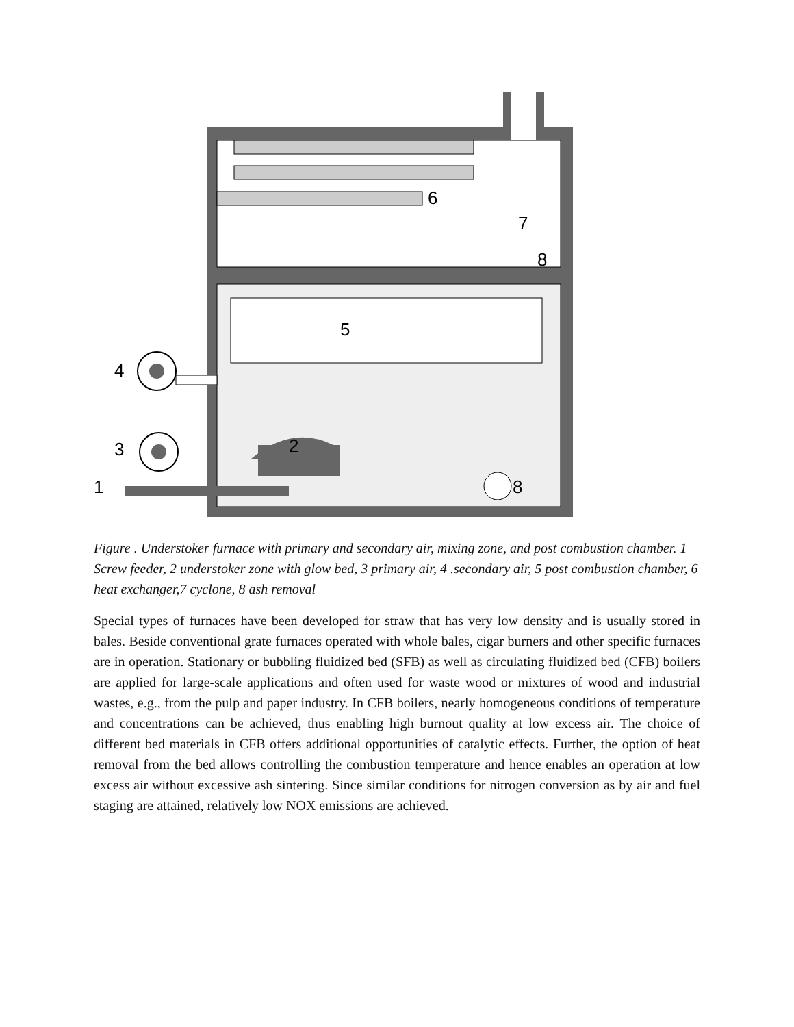4
3
1
2
5
6
7
8
8
Figure . Understoker furnace with primary and secondary air, mixing zone, and post combustion chamber. 1 Screw feeder, 2 understoker zone with glow bed, 3 primary air, 4 .secondary air, 5 post combustion chamber, 6 heat exchanger,7 cyclone, 8 ash removal
Special types of furnaces have been developed for straw that has very low density and is usually stored in bales. Beside conventional grate furnaces operated with whole bales, cigar burners and other specific furnaces are in operation. Stationary or bubbling fluidized bed (SFB) as well as circulating fluidized bed (CFB) boilers are applied for large-scale applications and often used for waste wood or mixtures of wood and industrial wastes, e.g., from the pulp and paper industry. In CFB boilers, nearly homogeneous conditions of temperature and concentrations can be achieved, thus enabling high burnout quality at low excess air. The choice of different bed materials in CFB offers additional opportunities of catalytic effects. Further, the option of heat removal from the bed allows controlling the combustion temperature and hence enables an operation at low excess air without excessive ash sintering. Since similar conditions for nitrogen conversion as by air and fuel staging are attained, relatively low NOX emissions are achieved.